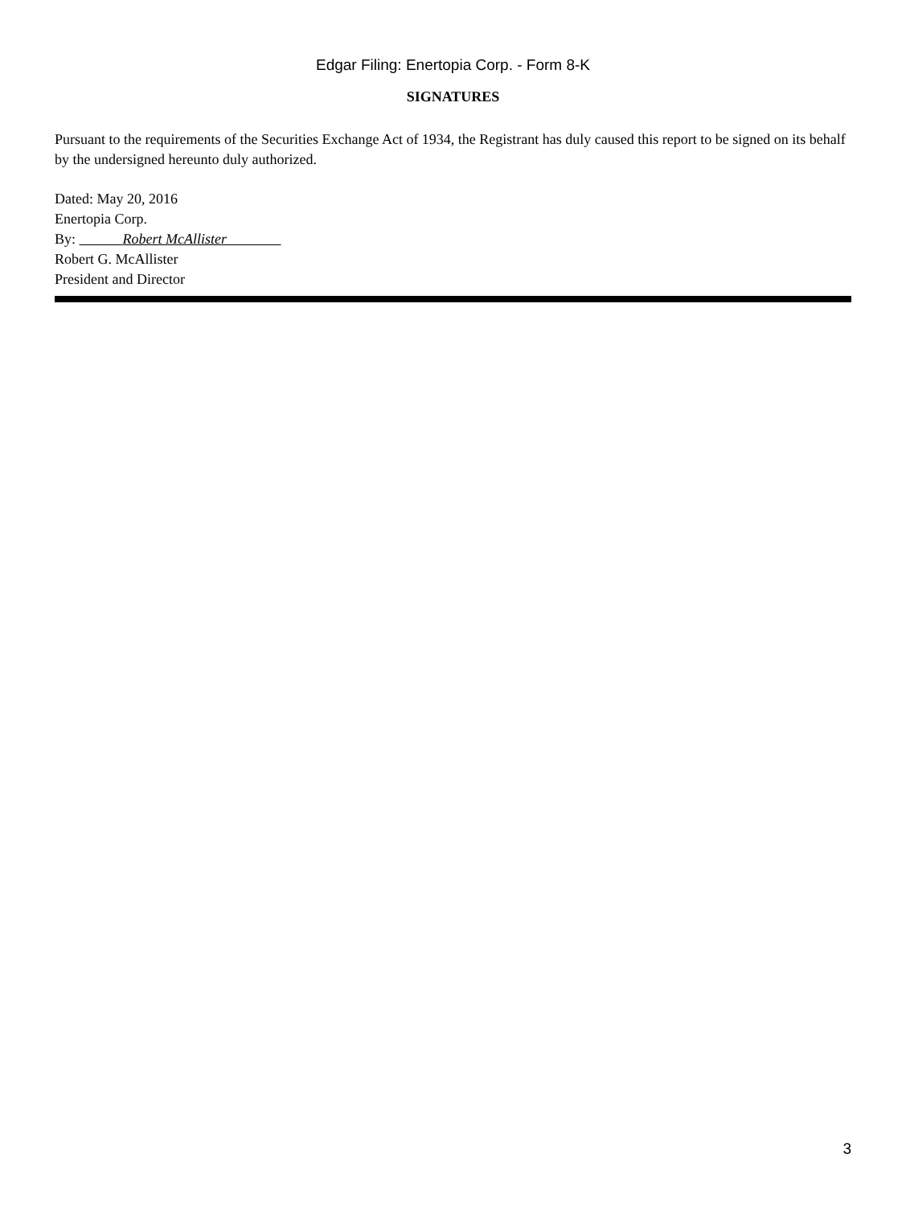Edgar Filing: Enertopia Corp. - Form 8-K
SIGNATURES
Pursuant to the requirements of the Securities Exchange Act of 1934, the Registrant has duly caused this report to be signed on its behalf by the undersigned hereunto duly authorized.
Dated: May 20, 2016
Enertopia Corp.
By: Robert McAllister
Robert G. McAllister
President and Director
3